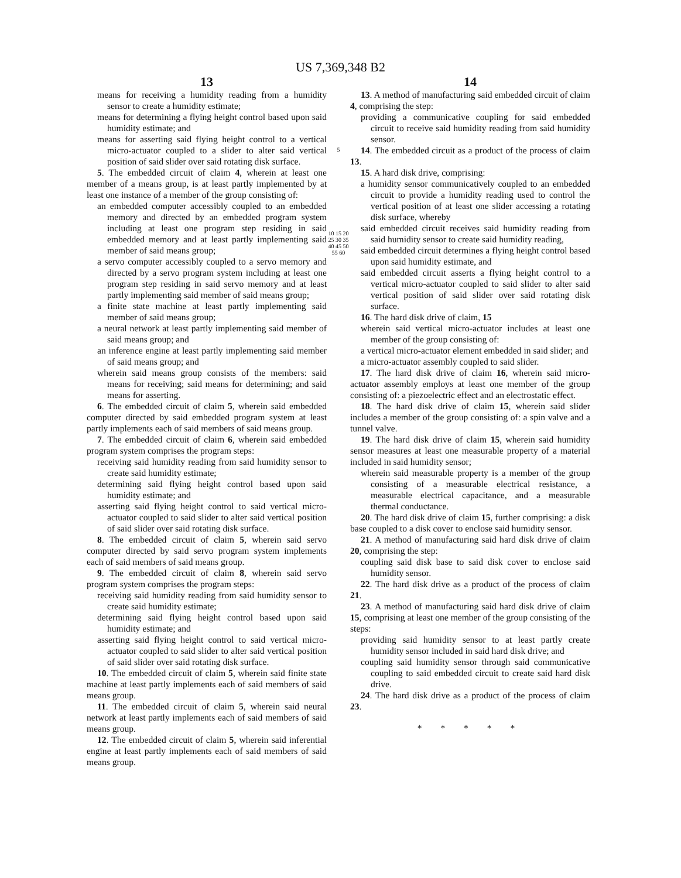US 7,369,348 B2
13
means for receiving a humidity reading from a humidity sensor to create a humidity estimate;
means for determining a flying height control based upon said humidity estimate; and
means for asserting said flying height control to a vertical micro-actuator coupled to a slider to alter said vertical position of said slider over said rotating disk surface.
5. The embedded circuit of claim 4, wherein at least one member of a means group, is at least partly implemented by at least one instance of a member of the group consisting of:
an embedded computer accessibly coupled to an embedded memory and directed by an embedded program system including at least one program step residing in said embedded memory and at least partly implementing said member of said means group;
a servo computer accessibly coupled to a servo memory and directed by a servo program system including at least one program step residing in said servo memory and at least partly implementing said member of said means group;
a finite state machine at least partly implementing said member of said means group;
a neural network at least partly implementing said member of said means group; and
an inference engine at least partly implementing said member of said means group; and
wherein said means group consists of the members: said means for receiving; said means for determining; and said means for asserting.
6. The embedded circuit of claim 5, wherein said embedded computer directed by said embedded program system at least partly implements each of said members of said means group.
7. The embedded circuit of claim 6, wherein said embedded program system comprises the program steps:
receiving said humidity reading from said humidity sensor to create said humidity estimate;
determining said flying height control based upon said humidity estimate; and
asserting said flying height control to said vertical micro-actuator coupled to said slider to alter said vertical position of said slider over said rotating disk surface.
8. The embedded circuit of claim 5, wherein said servo computer directed by said servo program system implements each of said members of said means group.
9. The embedded circuit of claim 8, wherein said servo program system comprises the program steps:
receiving said humidity reading from said humidity sensor to create said humidity estimate;
determining said flying height control based upon said humidity estimate; and
asserting said flying height control to said vertical micro-actuator coupled to said slider to alter said vertical position of said slider over said rotating disk surface.
10. The embedded circuit of claim 5, wherein said finite state machine at least partly implements each of said members of said means group.
11. The embedded circuit of claim 5, wherein said neural network at least partly implements each of said members of said means group.
12. The embedded circuit of claim 5, wherein said inferential engine at least partly implements each of said members of said means group.
5
10 15 20 25 30 35 40 45 50 55 60
14
13. A method of manufacturing said embedded circuit of claim 4, comprising the step:
providing a communicative coupling for said embedded circuit to receive said humidity reading from said humidity sensor.
14. The embedded circuit as a product of the process of claim 13.
15. A hard disk drive, comprising:
a humidity sensor communicatively coupled to an embedded circuit to provide a humidity reading used to control the vertical position of at least one slider accessing a rotating disk surface, whereby
said embedded circuit receives said humidity reading from said humidity sensor to create said humidity reading,
said embedded circuit determines a flying height control based upon said humidity estimate, and
said embedded circuit asserts a flying height control to a vertical micro-actuator coupled to said slider to alter said vertical position of said slider over said rotating disk surface.
16. The hard disk drive of claim, 15
wherein said vertical micro-actuator includes at least one member of the group consisting of:
a vertical micro-actuator element embedded in said slider; and
a micro-actuator assembly coupled to said slider.
17. The hard disk drive of claim 16, wherein said micro-actuator assembly employs at least one member of the group consisting of: a piezoelectric effect and an electrostatic effect.
18. The hard disk drive of claim 15, wherein said slider includes a member of the group consisting of: a spin valve and a tunnel valve.
19. The hard disk drive of claim 15, wherein said humidity sensor measures at least one measurable property of a material included in said humidity sensor;
wherein said measurable property is a member of the group consisting of a measurable electrical resistance, a measurable electrical capacitance, and a measurable thermal conductance.
20. The hard disk drive of claim 15, further comprising: a disk base coupled to a disk cover to enclose said humidity sensor.
21. A method of manufacturing said hard disk drive of claim 20, comprising the step:
coupling said disk base to said disk cover to enclose said humidity sensor.
22. The hard disk drive as a product of the process of claim 21.
23. A method of manufacturing said hard disk drive of claim 15, comprising at least one member of the group consisting of the steps:
providing said humidity sensor to at least partly create humidity sensor included in said hard disk drive; and
coupling said humidity sensor through said communicative coupling to said embedded circuit to create said hard disk drive.
24. The hard disk drive as a product of the process of claim 23.
* * * * *